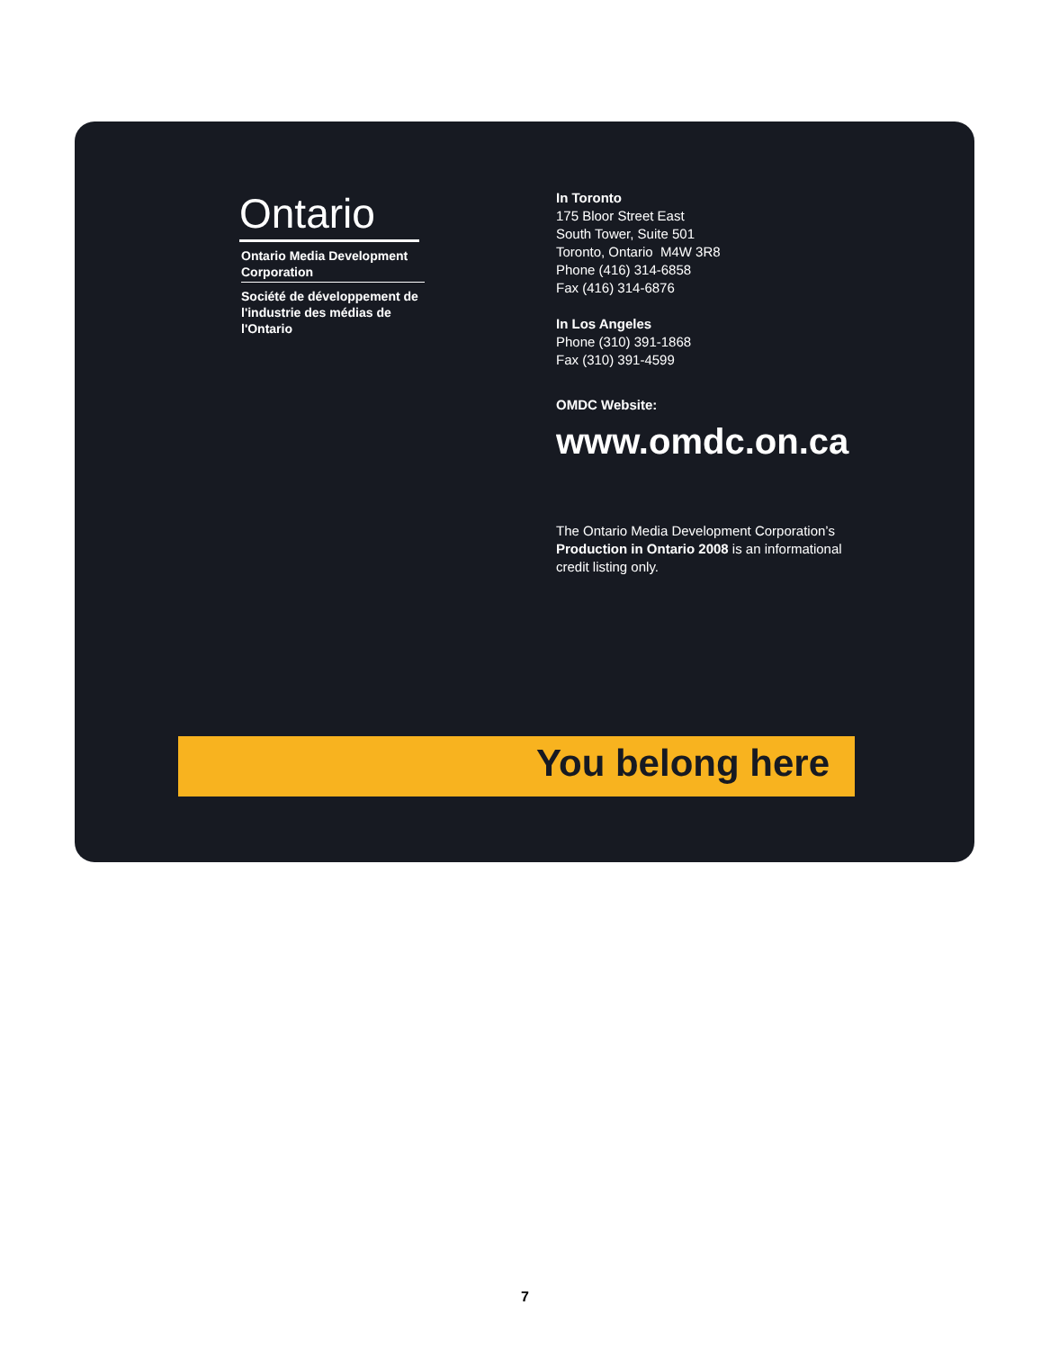Ontario
Ontario Media Development Corporation
Société de développement de l'industrie des médias de l'Ontario
In Toronto
175 Bloor Street East
South Tower, Suite 501
Toronto, Ontario M4W 3R8
Phone (416) 314-6858
Fax (416) 314-6876
In Los Angeles
Phone (310) 391-1868
Fax (310) 391-4599
OMDC Website:
www.omdc.on.ca
The Ontario Media Development Corporation’s
Production in Ontario 2008 is an informational
credit listing only.
You belong here
7